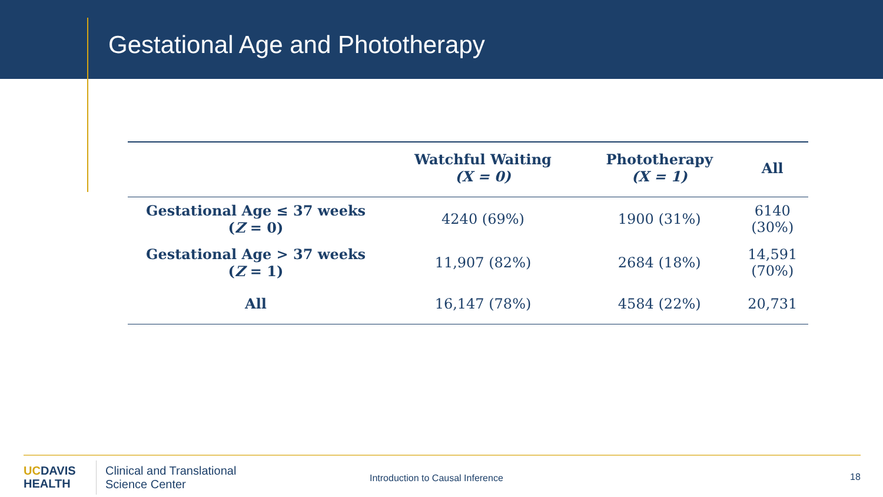Gestational Age and Phototherapy
| | Watchful Waiting (X = 0) | Phototherapy (X = 1) | All |
| --- | --- | --- | --- |
| Gestational Age ≤ 37 weeks ( Z = 0) | 4240 (69%) | 1900 (31%) | 6140 (30%) |
| Gestational Age > 37 weeks ( Z = 1) | 11,907 (82%) | 2684 (18%) | 14,591 (70%) |
| All | 16,147 (78%) | 4584 (22%) | 20,731 |
UCDAVIS
HEALTH
Clinical and Translational
Science Center
Introduction to Causal Inference
18